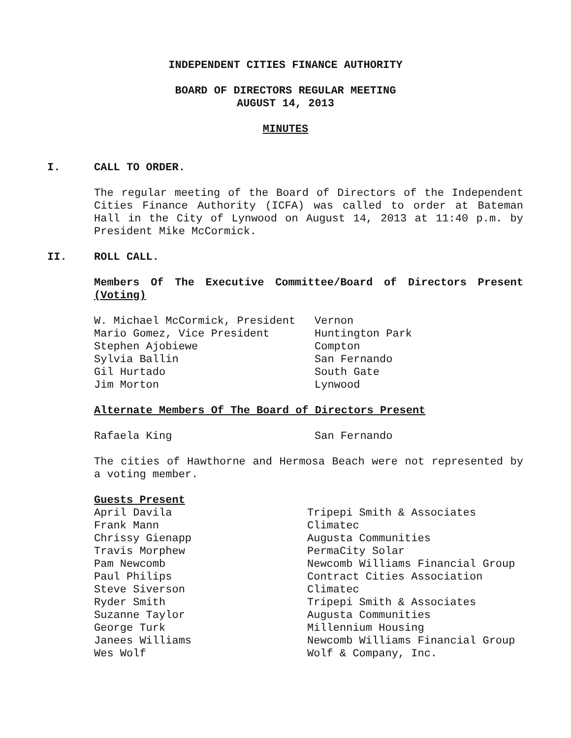INDEPENDENT CITIES FINANCE AUTHORITY
BOARD OF DIRECTORS REGULAR MEETING
AUGUST 14, 2013
MINUTES
I. CALL TO ORDER.
The regular meeting of the Board of Directors of the Independent Cities Finance Authority (ICFA) was called to order at Bateman Hall in the City of Lynwood on August 14, 2013 at 11:40 p.m. by President Mike McCormick.
II. ROLL CALL.
Members Of The Executive Committee/Board of Directors Present (Voting)
| W. Michael McCormick, President | Vernon |
| Mario Gomez, Vice President | Huntington Park |
| Stephen Ajobiewe | Compton |
| Sylvia Ballin | San Fernando |
| Gil Hurtado | South Gate |
| Jim Morton | Lynwood |
Alternate Members Of The Board of Directors Present
| Rafaela King | San Fernando |
The cities of Hawthorne and Hermosa Beach were not represented by a voting member.
Guests Present
| April Davila | Tripepi Smith & Associates |
| Frank Mann | Climatec |
| Chrissy Gienapp | Augusta Communities |
| Travis Morphew | PermaCity Solar |
| Pam Newcomb | Newcomb Williams Financial Group |
| Paul Philips | Contract Cities Association |
| Steve Siverson | Climatec |
| Ryder Smith | Tripepi Smith & Associates |
| Suzanne Taylor | Augusta Communities |
| George Turk | Millennium Housing |
| Janees Williams | Newcomb Williams Financial Group |
| Wes Wolf | Wolf & Company, Inc. |